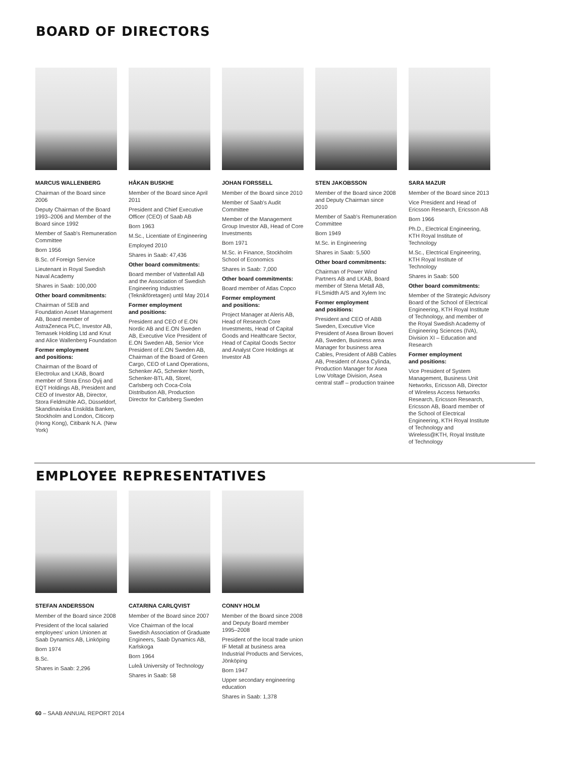BOARD OF DIRECTORS
MARCUS WALLENBERG
Chairman of the Board since 2006
Deputy Chairman of the Board 1993–2006 and Member of the Board since 1992
Member of Saab's Remuneration Committee
Born 1956
B.Sc. of Foreign Service
Lieutenant in Royal Swedish Naval Academy
Shares in Saab: 100,000
Other board commitments:
Chairman of SEB and Foundation Asset Management AB, Board member of AstraZeneca PLC, Investor AB, Temasek Holding Ltd and Knut and Alice Wallenberg Foundation
Former employment
and positions:
Chairman of the Board of Electrolux and LKAB, Board member of Stora Enso Oyij and EQT Holdings AB, President and CEO of Investor AB, Director, Stora Feldmühle AG, Düsseldorf, Skandinaviska Enskilda Banken, Stockholm and London, Citicorp (Hong Kong), Citibank N.A. (New York)
HÅKAN BUSKHE
Member of the Board since April 2011
President and Chief Executive Officer (CEO) of Saab AB
Born 1963
M.Sc., Licentiate of Engineering
Employed 2010
Shares in Saab: 47,436
Other board commitments:
Board member of Vattenfall AB and the Association of Swedish Engineering Industries (Teknikföretagen) until May 2014
Former employment
and positions:
President and CEO of E.ON Nordic AB and E.ON Sweden AB, Executive Vice President of E.ON Sweden AB, Senior Vice President of E.ON Sweden AB, Chairman of the Board of Green Cargo, CEO of Land Operations, Schenker AG, Schenker North, Schenker-BTL AB, Storel, Carlsberg och Coca-Cola Distribution AB, Production Director for Carlsberg Sweden
JOHAN FORSSELL
Member of the Board since 2010
Member of Saab's Audit Committee
Member of the Management Group Investor AB, Head of Core Investments
Born 1971
M.Sc. in Finance, Stockholm School of Economics
Shares in Saab: 7,000
Other board commitments:
Board member of Atlas Copco
Former employment
and positions:
Project Manager at Aleris AB, Head of Research Core Investments, Head of Capital Goods and Healthcare Sector, Head of Capital Goods Sector and Analyst Core Holdings at Investor AB
STEN JAKOBSSON
Member of the Board since 2008 and Deputy Chairman since 2010
Member of Saab's Remuneration Committee
Born 1949
M.Sc. in Engineering
Shares in Saab: 5,500
Other board commitments:
Chairman of Power Wind Partners AB and LKAB, Board member of Stena Metall AB, FLSmidth A/S and Xylem Inc
Former employment
and positions:
President and CEO of ABB Sweden, Executive Vice President of Asea Brown Boveri AB, Sweden, Business area Manager for business area Cables, President of ABB Cables AB, President of Asea Cylinda, Production Manager for Asea Low Voltage Division, Asea central staff – production trainee
SARA MAZUR
Member of the Board since 2013
Vice President and Head of Ericsson Research, Ericsson AB
Born 1966
Ph.D., Electrical Engineering, KTH Royal Institute of Technology
M.Sc., Electrical Engineering, KTH Royal Institute of Technology
Shares in Saab: 500
Other board commitments:
Member of the Strategic Advisory Board of the School of Electrical Engineering, KTH Royal Institute of Technology, and member of the Royal Swedish Academy of Engineering Sciences (IVA), Division XI – Education and Research
Former employment
and positions:
Vice President of System Management, Business Unit Networks, Ericsson AB, Director of Wireless Access Networks Research, Ericsson Research, Ericsson AB, Board member of the School of Electrical Engineering, KTH Royal Institute of Technology and Wireless@KTH, Royal Institute of Technology
EMPLOYEE REPRESENTATIVES
STEFAN ANDERSSON
Member of the Board since 2008
President of the local salaried employees' union Unionen at Saab Dynamics AB, Linköping
Born 1974
B.Sc.
Shares in Saab: 2,296
CATARINA CARLQVIST
Member of the Board since 2007
Vice Chairman of the local Swedish Association of Graduate Engineers, Saab Dynamics AB, Karlskoga
Born 1964
Luleå University of Technology
Shares in Saab: 58
CONNY HOLM
Member of the Board since 2008 and Deputy Board member 1995–2008
President of the local trade union IF Metall at business area Industrial Products and Services, Jönköping
Born 1947
Upper secondary engineering education
Shares in Saab: 1,378
60 – SAAB ANNUAL REPORT 2014